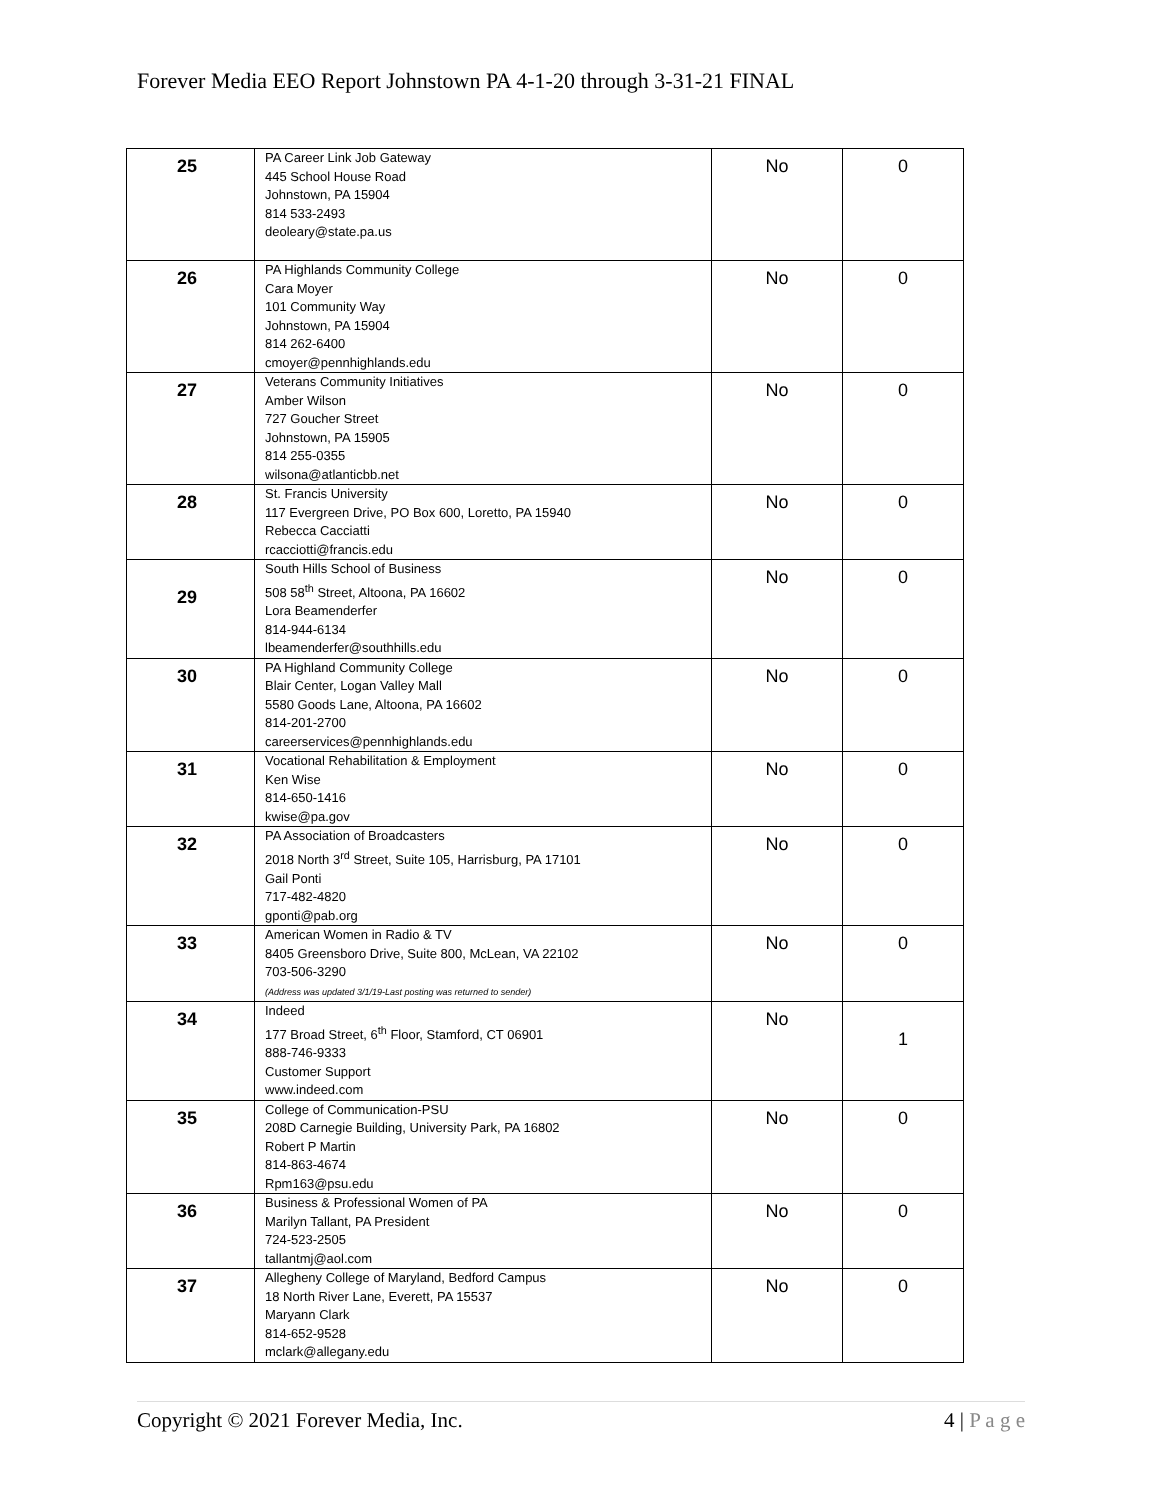Forever Media EEO Report Johnstown PA 4-1-20 through 3-31-21 FINAL
| 25 | PA Career Link Job Gateway 445 School House Road Johnstown, PA 15904 814 533-2493 deoleary@state.pa.us | No | 0 |
| 26 | PA Highlands Community College Cara Moyer 101 Community Way Johnstown, PA 15904 814 262-6400 cmoyer@pennhighlands.edu | No | 0 |
| 27 | Veterans Community Initiatives Amber Wilson 727 Goucher Street Johnstown, PA 15905 814 255-0355 wilsona@atlanticbb.net | No | 0 |
| 28 | St. Francis University 117 Evergreen Drive, PO Box 600, Loretto, PA 15940 Rebecca Cacciatti rcacciotti@francis.edu | No | 0 |
| 29 | South Hills School of Business 508 58<sup>th</sup> Street, Altoona, PA 16602 Lora Beamenderfer 814-944-6134 lbeamenderfer@southhills.edu | No | 0 |
| 30 | PA Highland Community College Blair Center, Logan Valley Mall 5580 Goods Lane, Altoona, PA 16602 814-201-2700 careerservices@pennhighlands.edu | No | 0 |
| 31 | Vocational Rehabilitation & Employment Ken Wise 814-650-1416 kwise@pa.gov | No | 0 |
| 32 | PA Association of Broadcasters 2018 North 3<sup>rd</sup> Street, Suite 105, Harrisburg, PA 17101 Gail Ponti 717-482-4820 gponti@pab.org | No | 0 |
| 33 | American Women in Radio & TV 8405 Greensboro Drive, Suite 800, McLean, VA 22102 703-506-3290 (Address was updated 3/1/19-Last posting was returned to sender) | No | 0 |
| 34 | Indeed 177 Broad Street, 6<sup>th</sup> Floor, Stamford, CT 06901 888-746-9333 Customer Support www.indeed.com | No | 1 |
| 35 | College of Communication-PSU 208D Carnegie Building, University Park, PA 16802 Robert P Martin 814-863-4674 Rpm163@psu.edu | No | 0 |
| 36 | Business & Professional Women of PA Marilyn Tallant, PA President 724-523-2505 tallantmj@aol.com | No | 0 |
| 37 | Allegheny College of Maryland, Bedford Campus 18 North River Lane, Everett, PA 15537 Maryann Clark 814-652-9528 mclark@allegany.edu | No | 0 |
Copyright © 2021 Forever Media, Inc. 4 | P a g e